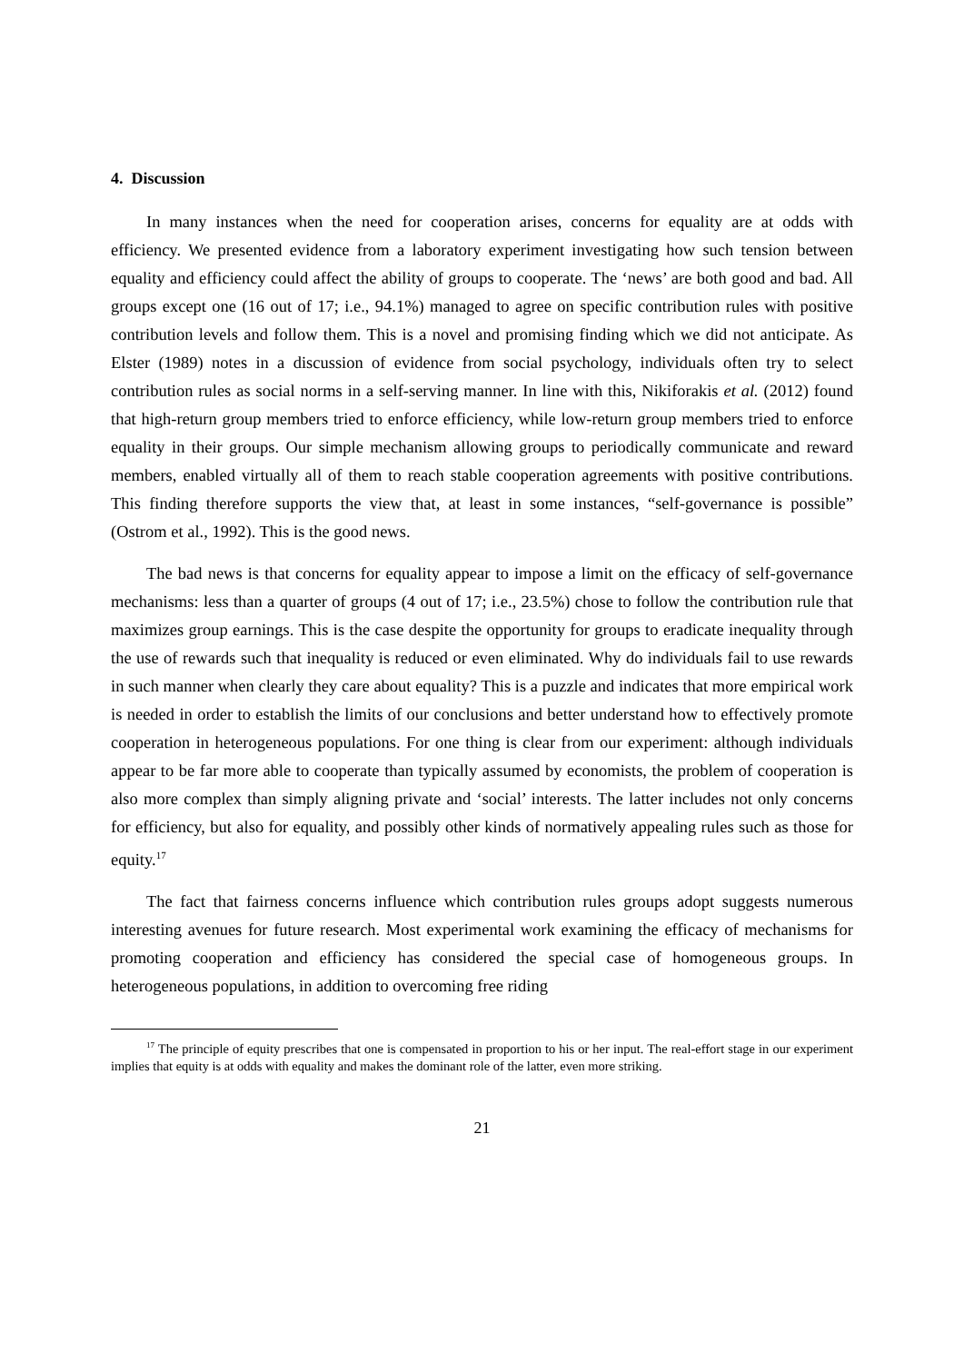4. Discussion
In many instances when the need for cooperation arises, concerns for equality are at odds with efficiency. We presented evidence from a laboratory experiment investigating how such tension between equality and efficiency could affect the ability of groups to cooperate. The ‘news’ are both good and bad. All groups except one (16 out of 17; i.e., 94.1%) managed to agree on specific contribution rules with positive contribution levels and follow them. This is a novel and promising finding which we did not anticipate. As Elster (1989) notes in a discussion of evidence from social psychology, individuals often try to select contribution rules as social norms in a self-serving manner. In line with this, Nikiforakis et al. (2012) found that high-return group members tried to enforce efficiency, while low-return group members tried to enforce equality in their groups. Our simple mechanism allowing groups to periodically communicate and reward members, enabled virtually all of them to reach stable cooperation agreements with positive contributions. This finding therefore supports the view that, at least in some instances, “self-governance is possible” (Ostrom et al., 1992). This is the good news.
The bad news is that concerns for equality appear to impose a limit on the efficacy of self-governance mechanisms: less than a quarter of groups (4 out of 17; i.e., 23.5%) chose to follow the contribution rule that maximizes group earnings. This is the case despite the opportunity for groups to eradicate inequality through the use of rewards such that inequality is reduced or even eliminated. Why do individuals fail to use rewards in such manner when clearly they care about equality? This is a puzzle and indicates that more empirical work is needed in order to establish the limits of our conclusions and better understand how to effectively promote cooperation in heterogeneous populations. For one thing is clear from our experiment: although individuals appear to be far more able to cooperate than typically assumed by economists, the problem of cooperation is also more complex than simply aligning private and ‘social’ interests. The latter includes not only concerns for efficiency, but also for equality, and possibly other kinds of normatively appealing rules such as those for equity.<sup>17</sup>
The fact that fairness concerns influence which contribution rules groups adopt suggests numerous interesting avenues for future research. Most experimental work examining the efficacy of mechanisms for promoting cooperation and efficiency has considered the special case of homogeneous groups. In heterogeneous populations, in addition to overcoming free riding
<sup>17</sup> The principle of equity prescribes that one is compensated in proportion to his or her input. The real-effort stage in our experiment implies that equity is at odds with equality and makes the dominant role of the latter, even more striking.
21